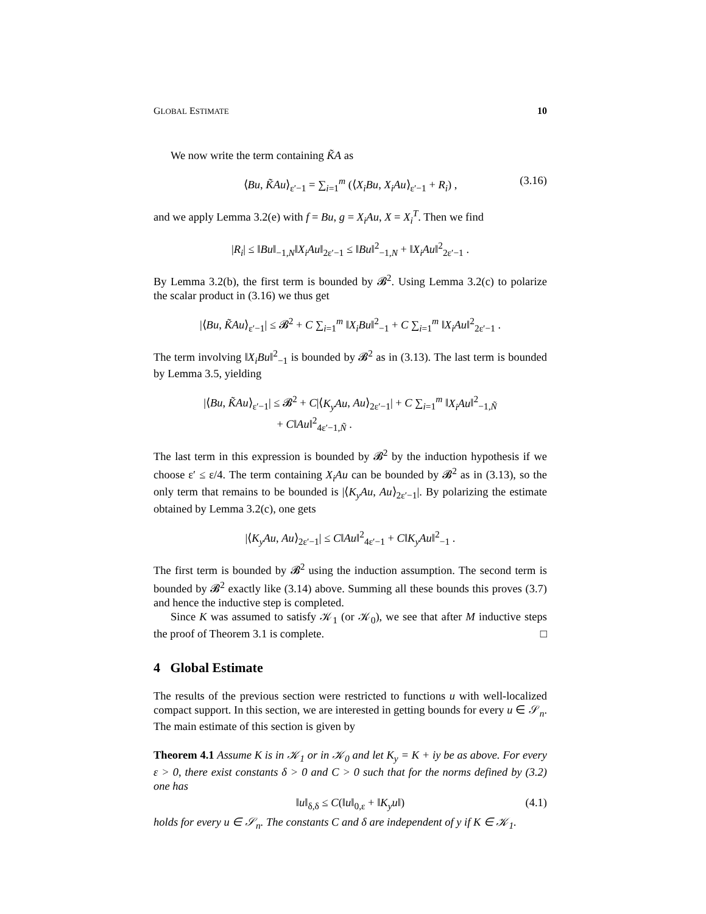GLOBAL ESTIMATE 10
We now write the term containing K̃A as
⟨Bu, K̃Au⟩<sub>ε′−1</sub> = ∑<sub>i=1</sub><sup>m</sup> (⟨X<sub>i</sub>Bu, X<sub>i</sub>Au⟩<sub>ε′−1</sub> + R<sub>i</sub>) , (3.16)
and we apply Lemma 3.2(e) with f = Bu, g = X<sub>i</sub>Au, X = X<sub>i</sub><sup>T</sup>. Then we find
|R<sub>i</sub>| ≤ ‖Bu‖<sub>−1,N</sub>‖X<sub>i</sub>Au‖<sub>2ε′−1</sub> ≤ ‖Bu‖<sup>2</sup><sub>−1,N</sub> + ‖X<sub>i</sub>Au‖<sup>2</sup><sub>2ε′−1</sub> .
By Lemma 3.2(b), the first term is bounded by 𝓑<sup>2</sup>. Using Lemma 3.2(c) to polarize the scalar product in (3.16) we thus get
|⟨Bu, K̃Au⟩<sub>ε′−1</sub>| ≤ 𝓑<sup>2</sup> + C ∑<sub>i=1</sub><sup>m</sup> ‖X<sub>i</sub>Bu‖<sup>2</sup><sub>−1</sub> + C ∑<sub>i=1</sub><sup>m</sup> ‖X<sub>i</sub>Au‖<sup>2</sup><sub>2ε′−1</sub> .
The term involving ‖X<sub>i</sub>Bu‖<sup>2</sup><sub>−1</sub> is bounded by 𝓑<sup>2</sup> as in (3.13). The last term is bounded by Lemma 3.5, yielding
|⟨Bu, K̃Au⟩<sub>ε′−1</sub>| ≤ 𝓑<sup>2</sup> + C|⟨K<sub>y</sub>Au, Au⟩<sub>2ε′−1</sub>| + C ∑<sub>i=1</sub><sup>m</sup> ‖X<sub>i</sub>Au‖<sup>2</sup><sub>−1,Ñ</sub>
+ C‖Au‖<sup>2</sup><sub>4ε′−1,Ñ</sub> .
The last term in this expression is bounded by 𝓑<sup>2</sup> by the induction hypothesis if we choose ε′ ≤ ε/4. The term containing X<sub>i</sub>Au can be bounded by 𝓑<sup>2</sup> as in (3.13), so the only term that remains to be bounded is |⟨K<sub>y</sub>Au, Au⟩<sub>2ε′−1</sub>|. By polarizing the estimate obtained by Lemma 3.2(c), one gets
|⟨K<sub>y</sub>Au, Au⟩<sub>2ε′−1</sub>| ≤ C‖Au‖<sup>2</sup><sub>4ε′−1</sub> + C‖K<sub>y</sub>Au‖<sup>2</sup><sub>−1</sub> .
The first term is bounded by 𝓑<sup>2</sup> using the induction assumption. The second term is bounded by 𝓑<sup>2</sup> exactly like (3.14) above. Summing all these bounds this proves (3.7) and hence the inductive step is completed.
Since K was assumed to satisfy 𝒦<sub>1</sub> (or 𝒦<sub>0</sub>), we see that after M inductive steps the proof of Theorem 3.1 is complete. □
4 Global Estimate
The results of the previous section were restricted to functions u with well-localized compact support. In this section, we are interested in getting bounds for every u ∈ 𝒮<sub>n</sub>. The main estimate of this section is given by
Theorem 4.1 Assume K is in 𝒦<sub>1</sub> or in 𝒦<sub>0</sub> and let K<sub>y</sub> = K + iy be as above. For every ε > 0, there exist constants δ > 0 and C > 0 such that for the norms defined by (3.2) one has
‖u‖<sub>δ,δ</sub> ≤ C(‖u‖<sub>0,ε</sub> + ‖K<sub>y</sub>u‖) (4.1)
holds for every u ∈ 𝒮<sub>n</sub>. The constants C and δ are independent of y if K ∈ 𝒦<sub>1</sub>.